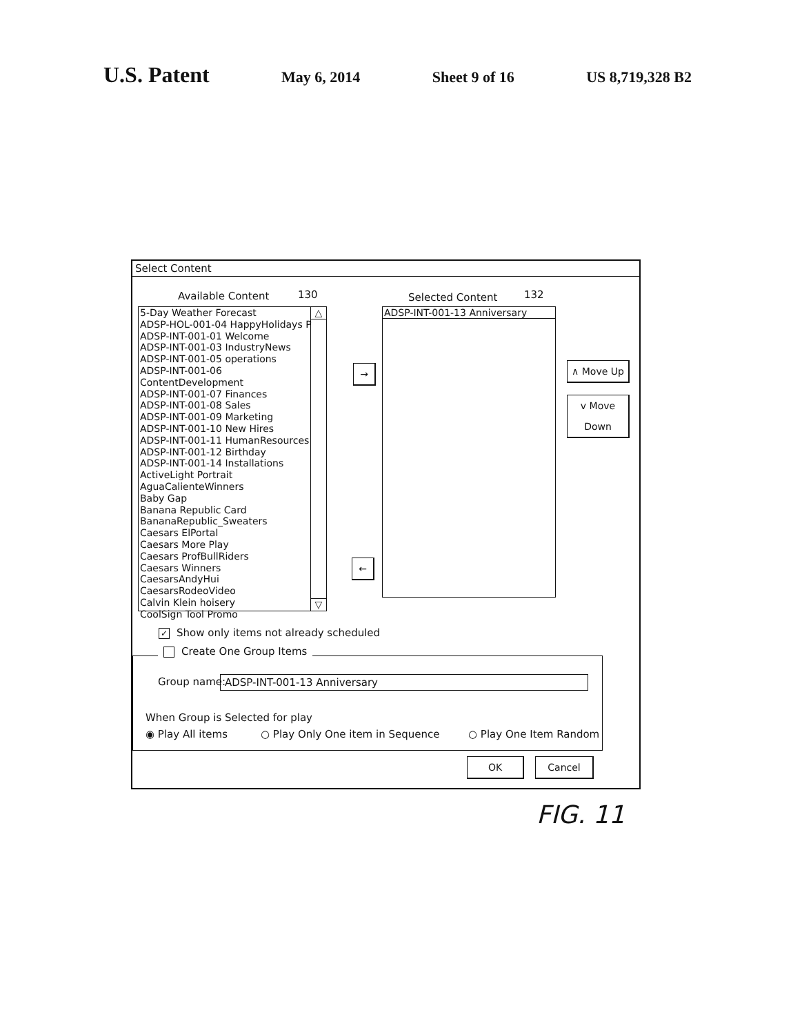U.S. Patent May 6, 2014 Sheet 9 of 16 US 8,719,328 B2
Select Content
Available Content 130 Selected Content 132
5-Day Weather Forecast
ADSP-HOL-001-04 HappyHolidays P
ADSP-INT-001-01 Welcome
ADSP-INT-001-03 IndustryNews
ADSP-INT-001-05 operations
ADSP-INT-001-06 ContentDevelopment
ADSP-INT-001-07 Finances
ADSP-INT-001-08 Sales
ADSP-INT-001-09 Marketing
ADSP-INT-001-10 New Hires
ADSP-INT-001-11 HumanResources
ADSP-INT-001-12 Birthday
ADSP-INT-001-14 Installations
ActiveLight Portrait
AguaCalienteWinners
Baby Gap
Banana Republic Card
BananaRepublic_Sweaters
Caesars ElPortal
Caesars More Play
Caesars ProfBullRiders
Caesars Winners
CaesarsAndyHui
CaesarsRodeoVideo
Calvin Klein hoisery
CoolSign Tool Promo
△
▽
→
←
ADSP-INT-001-13 Anniversary
∧ Move Up
v Move Down
✓ Show only items not already scheduled
Create One Group Items
Group name: ADSP-INT-001-13 Anniversary
When Group is Selected for play
◉ Play All items
○ Play Only One item in Sequence
○ Play One Item Random
OK Cancel
FIG. 11